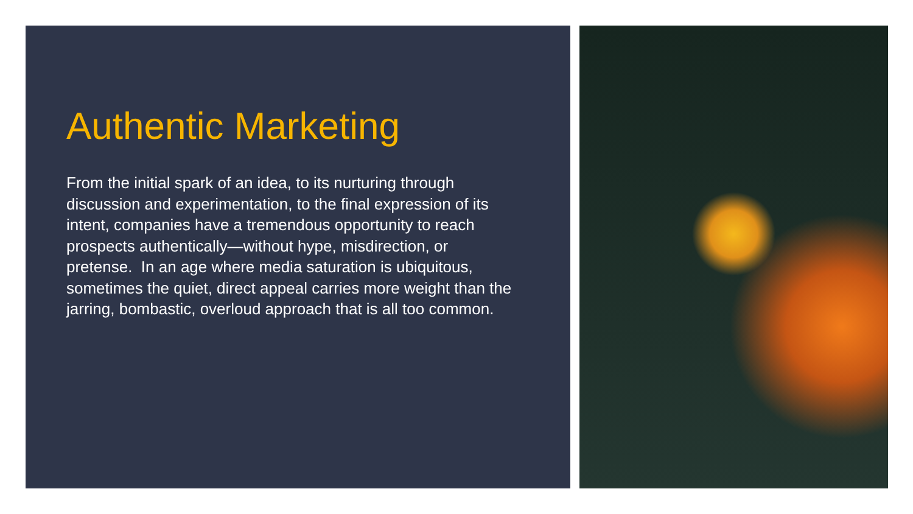Authentic Marketing
From the initial spark of an idea, to its nurturing through discussion and experimentation, to the final expression of its intent, companies have a tremendous opportunity to reach prospects authentically—without hype, misdirection, or pretense. In an age where media saturation is ubiquitous, sometimes the quiet, direct appeal carries more weight than the jarring, bombastic, overloud approach that is all too common.